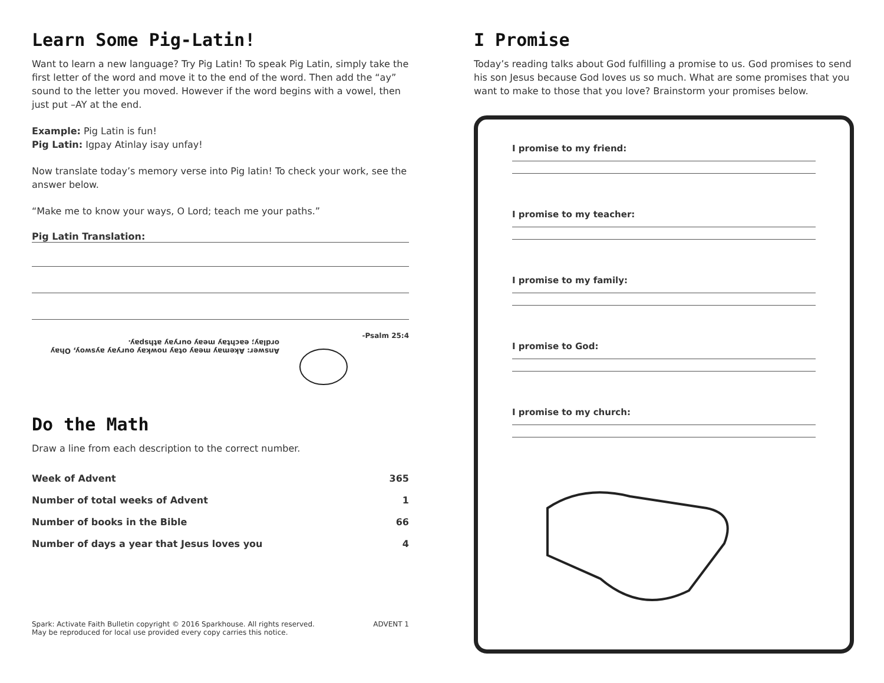Learn Some Pig-Latin!
Want to learn a new language? Try Pig Latin! To speak Pig Latin, simply take the first letter of the word and move it to the end of the word. Then add the “ay” sound to the letter you moved. However if the word begins with a vowel, then just put –AY at the end.
Example: Pig Latin is fun!
Pig Latin: Igpay Atinlay isay unfay!
Now translate today’s memory verse into Pig latin! To check your work, see the answer below.
“Make me to know your ways, O Lord; teach me your paths.”
Pig Latin Translation:
Answer: Akemay meay otay nowkay ouryay ayswoy, Ohay ordlay; eachtay meay ouryay athspay.
-Psalm 25:4
Do the Math
Draw a line from each description to the correct number.
| Week of Advent | 365 |
| Number of total weeks of Advent | 1 |
| Number of books in the Bible | 66 |
| Number of days a year that Jesus loves you | 4 |
Spark: Activate Faith Bulletin copyright © 2016 Sparkhouse. All rights reserved.
May be reproduced for local use provided every copy carries this notice. ADVENT 1
I Promise
Today’s reading talks about God fulfilling a promise to us. God promises to send his son Jesus because God loves us so much. What are some promises that you want to make to those that you love? Brainstorm your promises below.
I promise to my friend:
I promise to my teacher:
I promise to my family:
I promise to God:
I promise to my church: